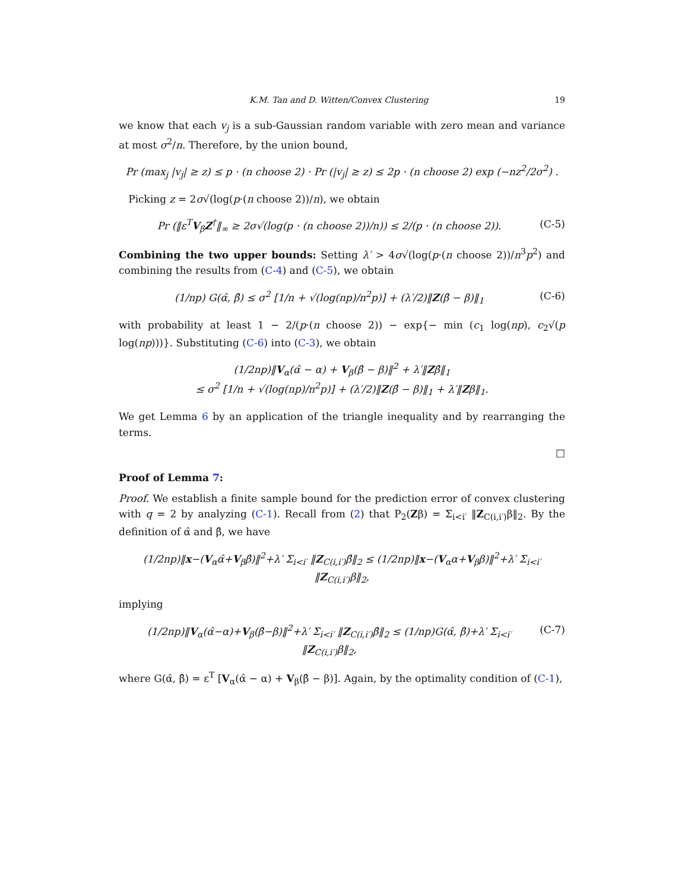K.M. Tan and D. Witten/Convex Clustering 19
we know that each v<sub>j</sub> is a sub-Gaussian random variable with zero mean and variance at most σ<sup>2</sup>/n. Therefore, by the union bound,
Pr (max<sub>j</sub> |v<sub>j</sub>| ≥ z) ≤ p · (n choose 2) · Pr (|v<sub>j</sub>| ≥ z) ≤ 2p · (n choose 2) exp (−nz<sup>2</sup>/2σ<sup>2</sup>) .
Picking z = 2σ√(log(p·(n choose 2))/n), we obtain
Pr (‖ε<sup>T</sup>V<sub>β</sub>Z<sup>†</sup>‖<sub>∞</sub> ≥ 2σ√(log(p · (n choose 2))/n)) ≤ 2/(p · (n choose 2)). (C-5)
Combining the two upper bounds: Setting λ′ > 4σ√(log(p·(n choose 2))/n<sup>3</sup>p<sup>2</sup>) and combining the results from (C-4) and (C-5), we obtain
(1/np) G(α̂, β̂) ≤ σ<sup>2</sup> [1/n + √(log(np)/n<sup>2</sup>p)] + (λ′/2)‖Z(β̂ − β)‖<sub>1</sub> (C-6)
with probability at least 1 − 2/(p·(n choose 2)) − exp{− min (c<sub>1</sub> log(np), c<sub>2</sub>√(p log(np)))}. Substituting (C-6) into (C-3), we obtain
(1/2np)‖V<sub>α</sub>(α̂ − α) + V<sub>β</sub>(β̂ − β)‖<sup>2</sup> + λ′‖Zβ̂‖<sub>1</sub>
≤ σ<sup>2</sup> [1/n + √(log(np)/n<sup>2</sup>p)] + (λ′/2)‖Z(β̂ − β)‖<sub>1</sub> + λ′‖Zβ‖<sub>1</sub>.
We get Lemma 6 by an application of the triangle inequality and by rearranging the terms.
□
Proof of Lemma 7:
Proof. We establish a finite sample bound for the prediction error of convex clustering with q = 2 by analyzing (C-1). Recall from (2) that P<sub>2</sub>(Zβ) = Σ<sub>i<i′</sub> ‖Z<sub>C(i,i′)</sub>β‖<sub>2</sub>. By the definition of α̂ and β̂, we have
(1/2np)‖x−(V<sub>α</sub>α̂+V<sub>β</sub>β̂)‖<sup>2</sup>+λ′ Σ<sub>i<i′</sub> ‖Z<sub>C(i,i′)</sub>β̂‖<sub>2</sub> ≤ (1/2np)‖x−(V<sub>α</sub>α+V<sub>β</sub>β)‖<sup>2</sup>+λ′ Σ<sub>i<i′</sub> ‖Z<sub>C(i,i′)</sub>β‖<sub>2</sub>,
implying
(1/2np)‖V<sub>α</sub>(α̂−α)+V<sub>β</sub>(β̂−β)‖<sup>2</sup>+λ′ Σ<sub>i<i′</sub> ‖Z<sub>C(i,i′)</sub>β̂‖<sub>2</sub> ≤ (1/np)G(α̂, β̂)+λ′ Σ<sub>i<i′</sub> ‖Z<sub>C(i,i′)</sub>β‖<sub>2</sub>, (C-7)
where G(α̂, β̂) = ε<sup>T</sup> [V<sub>α</sub>(α̂ − α) + V<sub>β</sub>(β̂ − β)]. Again, by the optimality condition of (C-1),